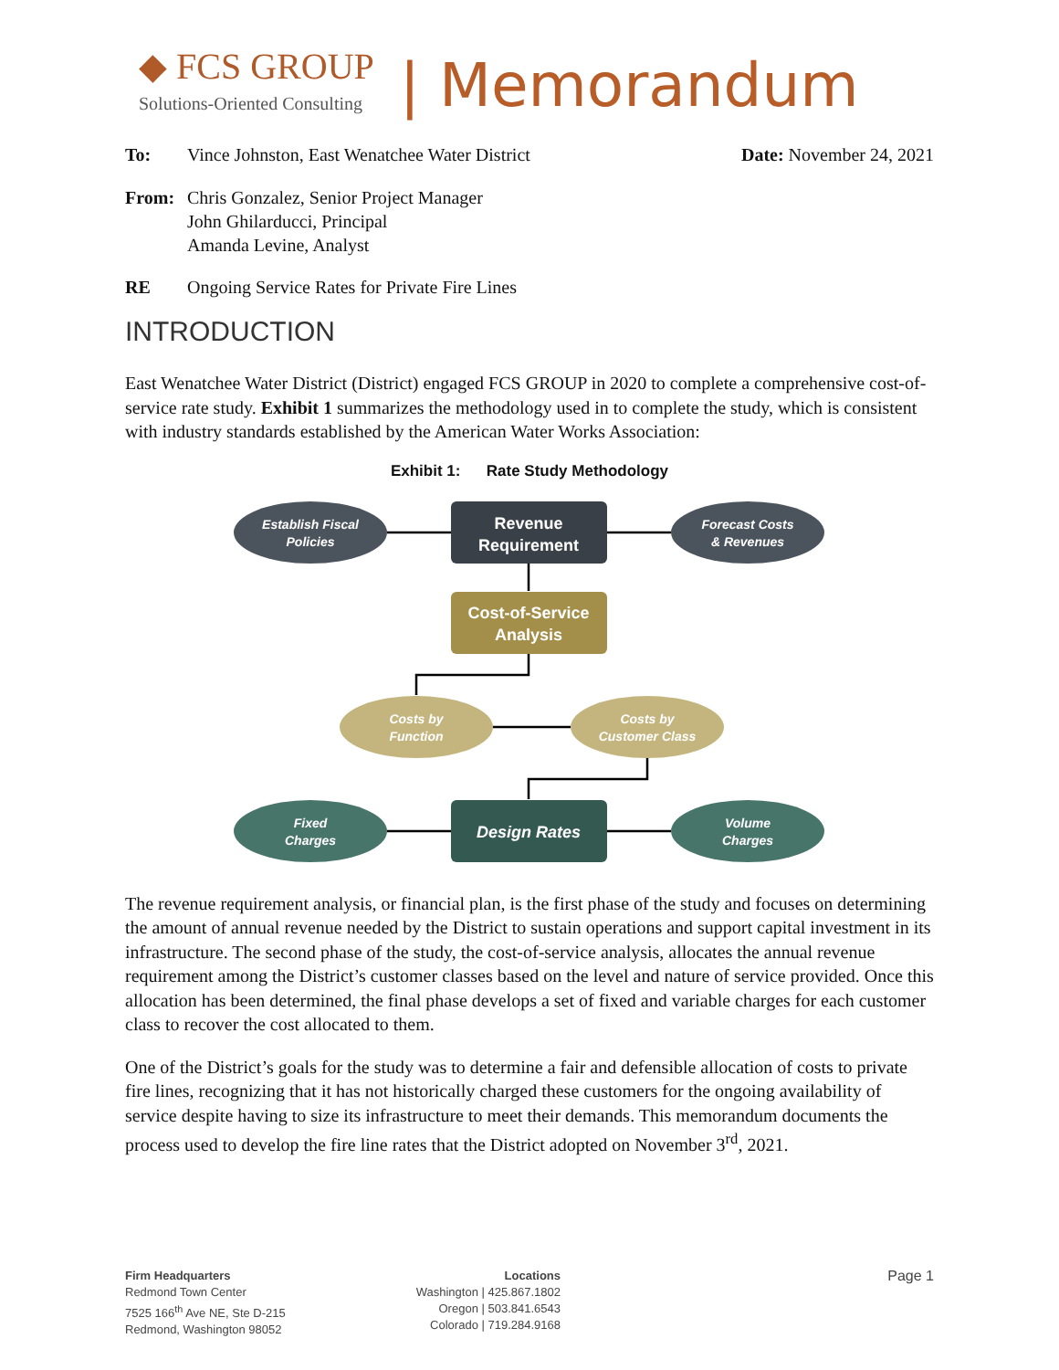◆ FCS GROUP
Solutions-Oriented Consulting
| Memorandum
To: Vince Johnston, East Wenatchee Water District
Date: November 24, 2021
From: Chris Gonzalez, Senior Project Manager
John Ghilarducci, Principal
Amanda Levine, Analyst
RE Ongoing Service Rates for Private Fire Lines
INTRODUCTION
East Wenatchee Water District (District) engaged FCS GROUP in 2020 to complete a comprehensive cost-of-service rate study. Exhibit 1 summarizes the methodology used in to complete the study, which is consistent with industry standards established by the American Water Works Association:
Exhibit 1: Rate Study Methodology
Establish Fiscal
Policies
Revenue
Requirement
Forecast Costs
& Revenues
Cost-of-Service
Analysis
Costs by
Function
Costs by
Customer Class
Fixed
Charges
Design Rates
Volume
Charges
The revenue requirement analysis, or financial plan, is the first phase of the study and focuses on determining the amount of annual revenue needed by the District to sustain operations and support capital investment in its infrastructure. The second phase of the study, the cost-of-service analysis, allocates the annual revenue requirement among the District’s customer classes based on the level and nature of service provided. Once this allocation has been determined, the final phase develops a set of fixed and variable charges for each customer class to recover the cost allocated to them.
One of the District’s goals for the study was to determine a fair and defensible allocation of costs to private fire lines, recognizing that it has not historically charged these customers for the ongoing availability of service despite having to size its infrastructure to meet their demands. This memorandum documents the process used to develop the fire line rates that the District adopted on November 3<sup>rd</sup>, 2021.
Firm Headquarters
Redmond Town Center
7525 166<sup>th</sup> Ave NE, Ste D-215
Redmond, Washington 98052
Locations
Washington | 425.867.1802
Oregon | 503.841.6543
Colorado | 719.284.9168
Page 1